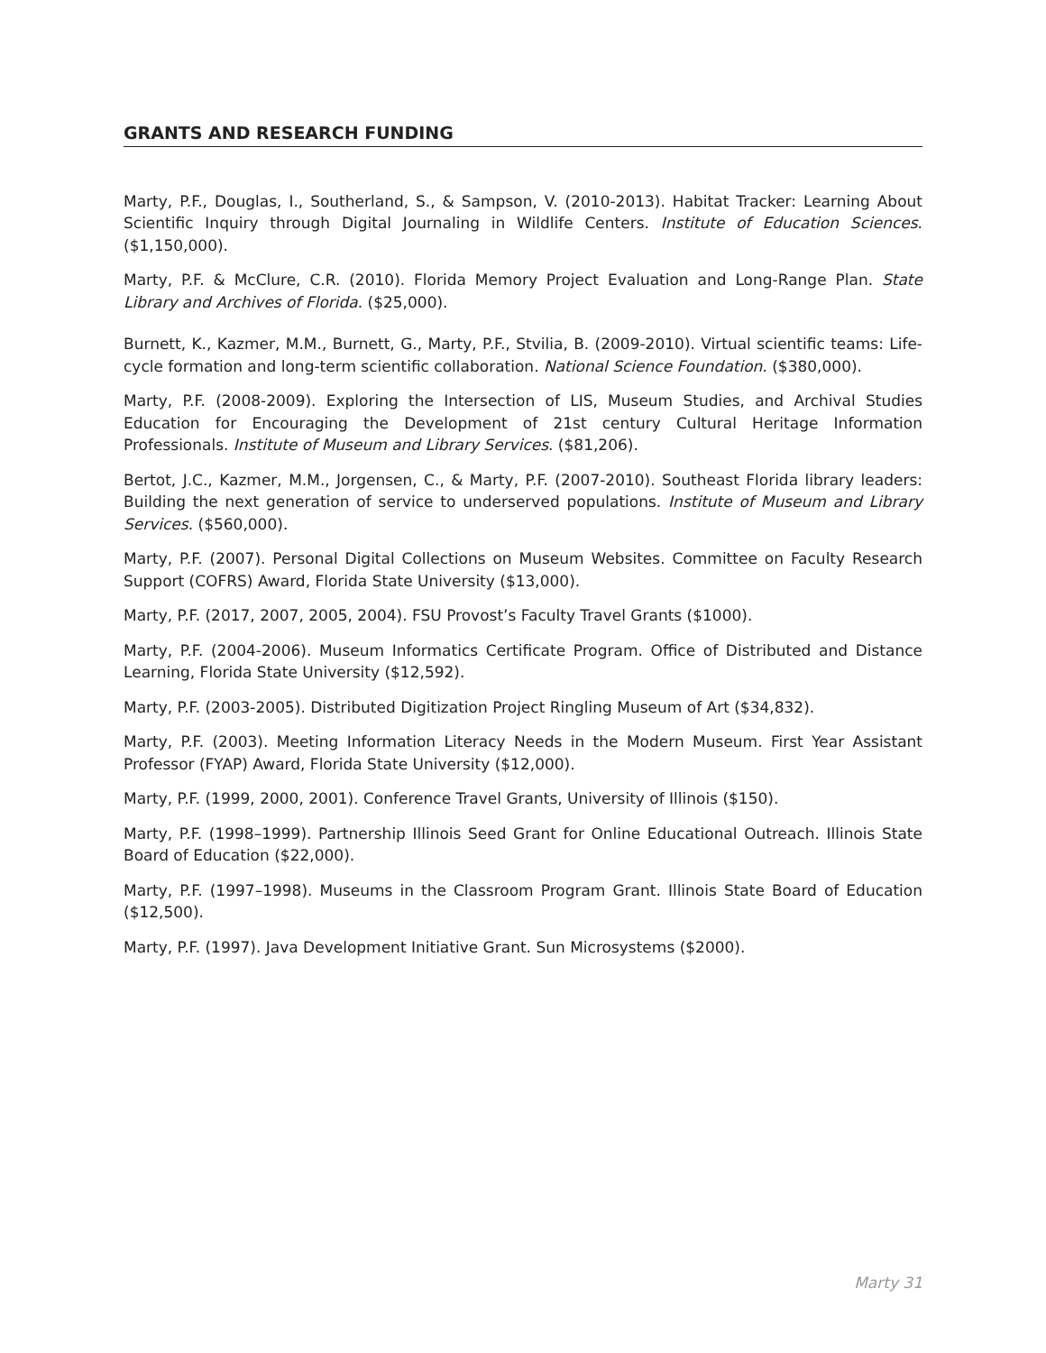GRANTS AND RESEARCH FUNDING
Marty, P.F., Douglas, I., Southerland, S., & Sampson, V. (2010-2013). Habitat Tracker: Learning About Scientific Inquiry through Digital Journaling in Wildlife Centers. Institute of Education Sciences. ($1,150,000).
Marty, P.F. & McClure, C.R. (2010). Florida Memory Project Evaluation and Long-Range Plan. State Library and Archives of Florida. ($25,000).
Burnett, K., Kazmer, M.M., Burnett, G., Marty, P.F., Stvilia, B. (2009-2010). Virtual scientific teams: Life-cycle formation and long-term scientific collaboration. National Science Foundation. ($380,000).
Marty, P.F. (2008-2009). Exploring the Intersection of LIS, Museum Studies, and Archival Studies Education for Encouraging the Development of 21st century Cultural Heritage Information Professionals. Institute of Museum and Library Services. ($81,206).
Bertot, J.C., Kazmer, M.M., Jorgensen, C., & Marty, P.F. (2007-2010). Southeast Florida library leaders: Building the next generation of service to underserved populations. Institute of Museum and Library Services. ($560,000).
Marty, P.F. (2007). Personal Digital Collections on Museum Websites. Committee on Faculty Research Support (COFRS) Award, Florida State University ($13,000).
Marty, P.F. (2017, 2007, 2005, 2004). FSU Provost’s Faculty Travel Grants ($1000).
Marty, P.F. (2004-2006). Museum Informatics Certificate Program. Office of Distributed and Distance Learning, Florida State University ($12,592).
Marty, P.F. (2003-2005). Distributed Digitization Project Ringling Museum of Art ($34,832).
Marty, P.F. (2003). Meeting Information Literacy Needs in the Modern Museum. First Year Assistant Professor (FYAP) Award, Florida State University ($12,000).
Marty, P.F. (1999, 2000, 2001). Conference Travel Grants, University of Illinois ($150).
Marty, P.F. (1998–1999). Partnership Illinois Seed Grant for Online Educational Outreach. Illinois State Board of Education ($22,000).
Marty, P.F. (1997–1998). Museums in the Classroom Program Grant. Illinois State Board of Education ($12,500).
Marty, P.F. (1997). Java Development Initiative Grant. Sun Microsystems ($2000).
Marty 31